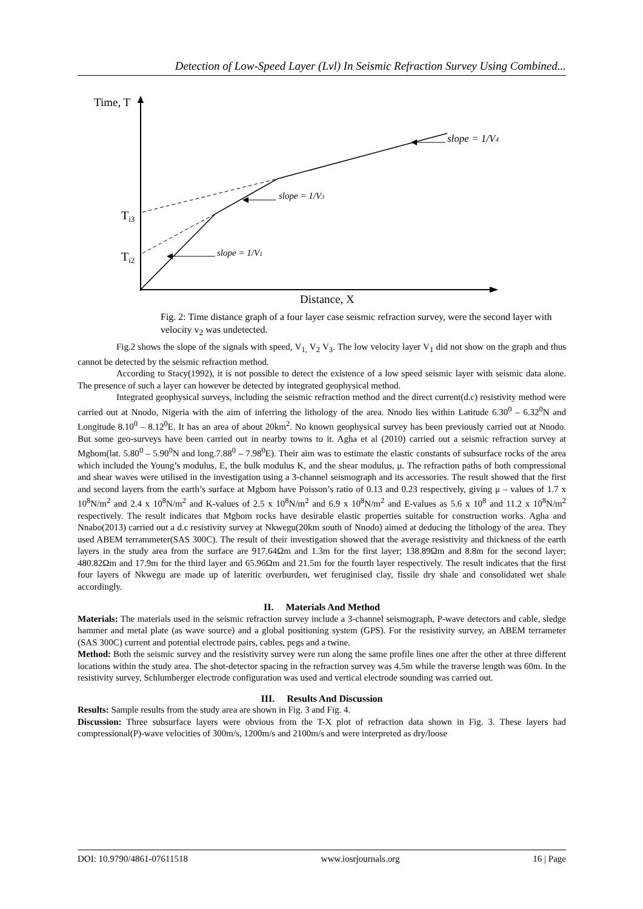Detection of Low-Speed Layer (Lvl) In Seismic Refraction Survey Using Combined...
Time, T
Ti3
Ti2
slope = 1/V1
slope = 1/V3
slope = 1/V4
Distance, X
Fig. 2: Time distance graph of a four layer case seismic refraction survey, were the second layer with velocity v<sub>2</sub> was undetected.
Fig.2 shows the slope of the signals with speed, V<sub>1,</sub> V<sub>2</sub> V<sub>3</sub>. The low velocity layer V<sub>1</sub> did not show on the graph and thus cannot be detected by the seismic refraction method.
According to Stacy(1992), it is not possible to detect the existence of a low speed seismic layer with seismic data alone. The presence of such a layer can however be detected by integrated geophysical method.
Integrated geophysical surveys, including the seismic refraction method and the direct current(d.c) resistivity method were carried out at Nnodo, Nigeria with the aim of inferring the lithology of the area. Nnodo lies within Latitude 6.30<sup>0</sup> – 6.32<sup>0</sup>N and Longitude 8.10<sup>0</sup> – 8.12<sup>0</sup>E. It has an area of about 20km<sup>2</sup>. No known geophysical survey has been previously carried out at Nnodo. But some geo-surveys have been carried out in nearby towns to it. Agha et al (2010) carried out a seismic refraction survey at Mgbom(lat. 5.80<sup>0</sup> – 5.90<sup>0</sup>N and long.7.88<sup>0</sup> – 7.98<sup>0</sup>E). Their aim was to estimate the elastic constants of subsurface rocks of the area which included the Young’s modulus, E, the bulk modulus K, and the shear modulus, μ. The refraction paths of both compressional and shear waves were utilised in the investigation using a 3-channel seismograph and its accessories. The result showed that the first and second layers from the earth’s surface at Mgbom have Poisson’s ratio of 0.13 and 0.23 respectively, giving μ – values of 1.7 x 10<sup>8</sup>N/m<sup>2</sup> and 2.4 x 10<sup>8</sup>N/m<sup>2</sup> and K-values of 2.5 x 10<sup>8</sup>N/m<sup>2</sup> and 6.9 x 10<sup>8</sup>N/m<sup>2</sup> and E-values as 5.6 x 10<sup>8</sup> and 11.2 x 10<sup>8</sup>N/m<sup>2</sup> respectively. The result indicates that Mgbom rocks have desirable elastic properties suitable for construction works. Agha and Nnabo(2013) carried out a d.c resistivity survey at Nkwegu(20km south of Nnodo) aimed at deducing the lithology of the area. They used ABEM terrammeter(SAS 300C). The result of their investigation showed that the average resistivity and thickness of the earth layers in the study area from the surface are 917.64Ωm and 1.3m for the first layer; 138.89Ωm and 8.8m for the second layer; 480.82Ωm and 17.9m for the third layer and 65.96Ωm and 21.5m for the fourth layer respectively. The result indicates that the first four layers of Nkwegu are made up of lateritic overburden, wet feruginised clay, fissile dry shale and consolidated wet shale accordingly.
II. Materials And Method
Materials: The materials used in the seismic refraction survey include a 3-channel seismograph, P-wave detectors and cable, sledge hammer and metal plate (as wave source) and a global positioning system (GPS). For the resistivity survey, an ABEM terrameter (SAS 300C) current and potential electrode pairs, cables, pegs and a twine.
Method: Both the seismic survey and the resistivity survey were run along the same profile lines one after the other at three different locations within the study area. The shot-detector spacing in the refraction survey was 4.5m while the traverse length was 60m. In the resistivity survey, Schlumberger electrode configuration was used and vertical electrode sounding was carried out.
III. Results And Discussion
Results: Sample results from the study area are shown in Fig. 3 and Fig. 4.
Discussion: Three subsurface layers were obvious from the T-X plot of refraction data shown in Fig. 3. These layers had compressional(P)-wave velocities of 300m/s, 1200m/s and 2100m/s and were interpreted as dry/loose
DOI: 10.9790/4861-07611518 www.iosrjournals.org 16 | Page